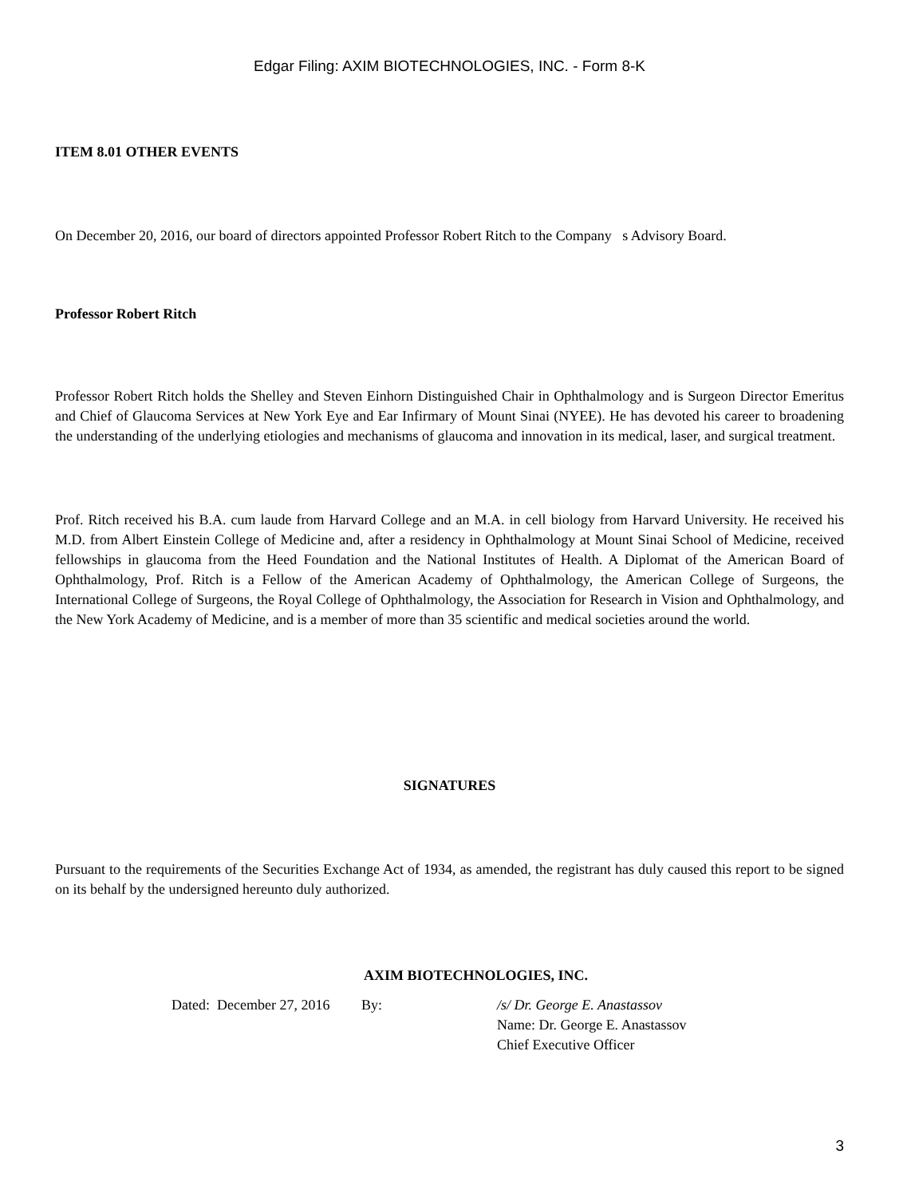Edgar Filing: AXIM BIOTECHNOLOGIES, INC. - Form 8-K
ITEM 8.01 OTHER EVENTS
On December 20, 2016, our board of directors appointed Professor Robert Ritch to the Company s Advisory Board.
Professor Robert Ritch
Professor Robert Ritch holds the Shelley and Steven Einhorn Distinguished Chair in Ophthalmology and is Surgeon Director Emeritus and Chief of Glaucoma Services at New York Eye and Ear Infirmary of Mount Sinai (NYEE). He has devoted his career to broadening the understanding of the underlying etiologies and mechanisms of glaucoma and innovation in its medical, laser, and surgical treatment.
Prof. Ritch received his B.A. cum laude from Harvard College and an M.A. in cell biology from Harvard University. He received his M.D. from Albert Einstein College of Medicine and, after a residency in Ophthalmology at Mount Sinai School of Medicine, received fellowships in glaucoma from the Heed Foundation and the National Institutes of Health. A Diplomat of the American Board of Ophthalmology, Prof. Ritch is a Fellow of the American Academy of Ophthalmology, the American College of Surgeons, the International College of Surgeons, the Royal College of Ophthalmology, the Association for Research in Vision and Ophthalmology, and the New York Academy of Medicine, and is a member of more than 35 scientific and medical societies around the world.
SIGNATURES
Pursuant to the requirements of the Securities Exchange Act of 1934, as amended, the registrant has duly caused this report to be signed on its behalf by the undersigned hereunto duly authorized.
AXIM BIOTECHNOLOGIES, INC.
Dated: December 27, 2016
By: /s/ Dr. George E. Anastassov
Name: Dr. George E. Anastassov
Chief Executive Officer
3